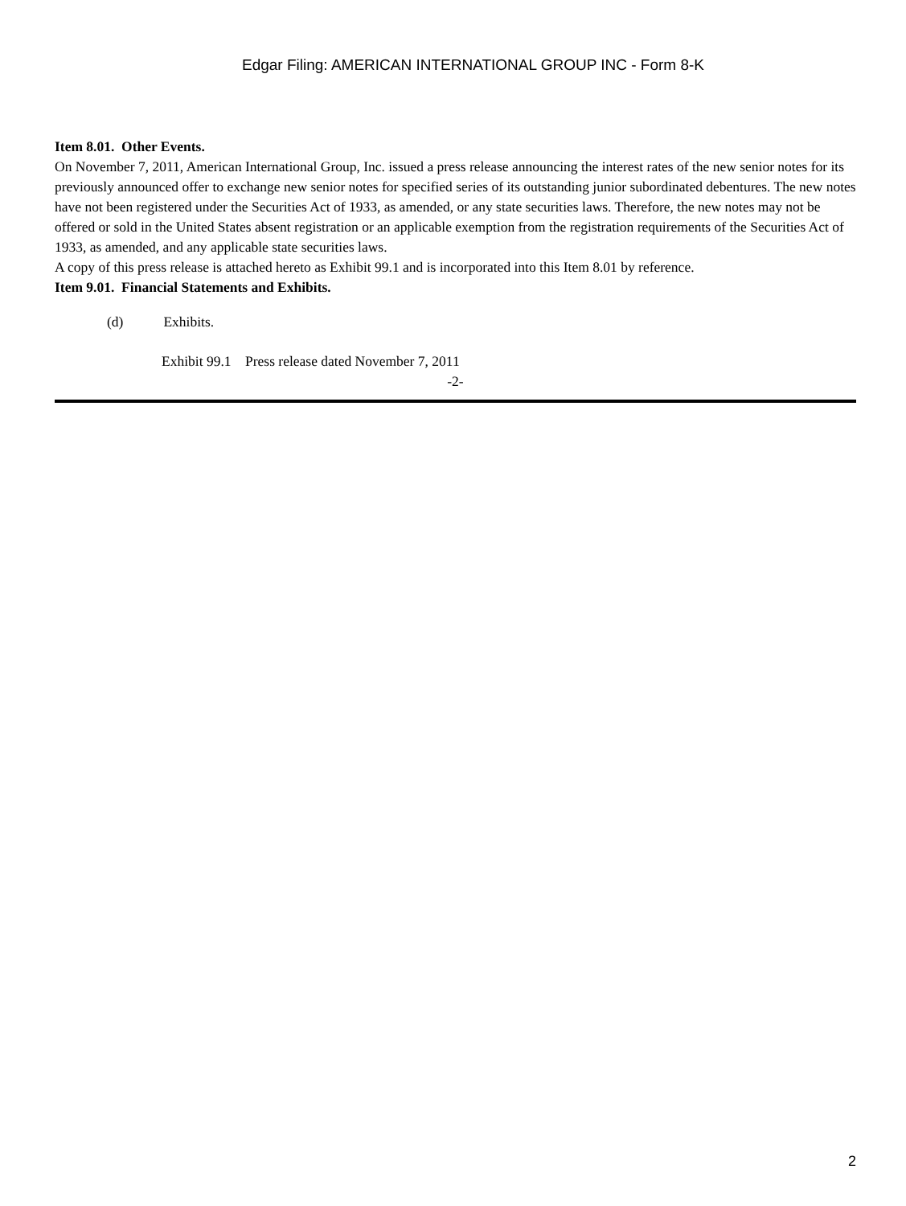Edgar Filing: AMERICAN INTERNATIONAL GROUP INC - Form 8-K
Item 8.01. Other Events.
On November 7, 2011, American International Group, Inc. issued a press release announcing the interest rates of the new senior notes for its previously announced offer to exchange new senior notes for specified series of its outstanding junior subordinated debentures. The new notes have not been registered under the Securities Act of 1933, as amended, or any state securities laws. Therefore, the new notes may not be offered or sold in the United States absent registration or an applicable exemption from the registration requirements of the Securities Act of 1933, as amended, and any applicable state securities laws.
A copy of this press release is attached hereto as Exhibit 99.1 and is incorporated into this Item 8.01 by reference.
Item 9.01. Financial Statements and Exhibits.
(d) Exhibits.
Exhibit 99.1 Press release dated November 7, 2011
-2-
2